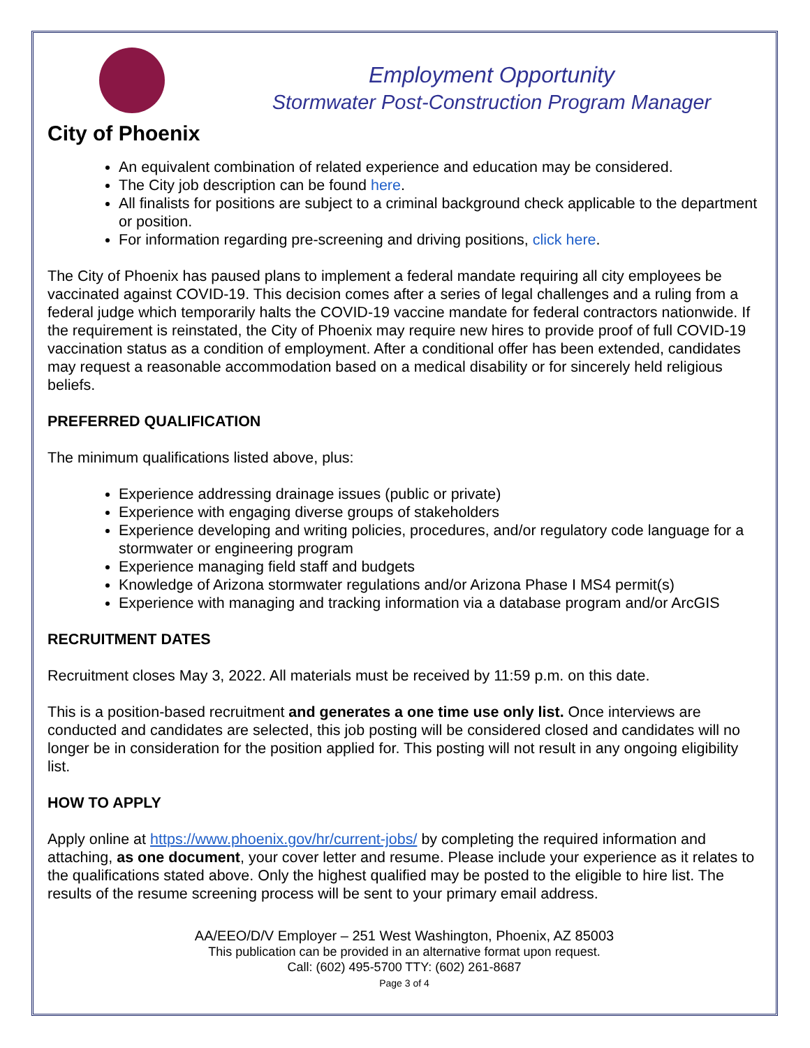City of Phoenix
Employment Opportunity
Stormwater Post-Construction Program Manager
An equivalent combination of related experience and education may be considered.
The City job description can be found here.
All finalists for positions are subject to a criminal background check applicable to the department or position.
For information regarding pre-screening and driving positions, click here.
The City of Phoenix has paused plans to implement a federal mandate requiring all city employees be vaccinated against COVID-19. This decision comes after a series of legal challenges and a ruling from a federal judge which temporarily halts the COVID-19 vaccine mandate for federal contractors nationwide. If the requirement is reinstated, the City of Phoenix may require new hires to provide proof of full COVID-19 vaccination status as a condition of employment. After a conditional offer has been extended, candidates may request a reasonable accommodation based on a medical disability or for sincerely held religious beliefs.
PREFERRED QUALIFICATION
The minimum qualifications listed above, plus:
Experience addressing drainage issues (public or private)
Experience with engaging diverse groups of stakeholders
Experience developing and writing policies, procedures, and/or regulatory code language for a stormwater or engineering program
Experience managing field staff and budgets
Knowledge of Arizona stormwater regulations and/or Arizona Phase I MS4 permit(s)
Experience with managing and tracking information via a database program and/or ArcGIS
RECRUITMENT DATES
Recruitment closes May 3, 2022. All materials must be received by 11:59 p.m. on this date.
This is a position-based recruitment and generates a one time use only list. Once interviews are conducted and candidates are selected, this job posting will be considered closed and candidates will no longer be in consideration for the position applied for. This posting will not result in any ongoing eligibility list.
HOW TO APPLY
Apply online at https://www.phoenix.gov/hr/current-jobs/ by completing the required information and attaching, as one document, your cover letter and resume. Please include your experience as it relates to the qualifications stated above. Only the highest qualified may be posted to the eligible to hire list. The results of the resume screening process will be sent to your primary email address.
AA/EEO/D/V Employer – 251 West Washington, Phoenix, AZ 85003
This publication can be provided in an alternative format upon request.
Call: (602) 495-5700 TTY: (602) 261-8687
Page 3 of 4